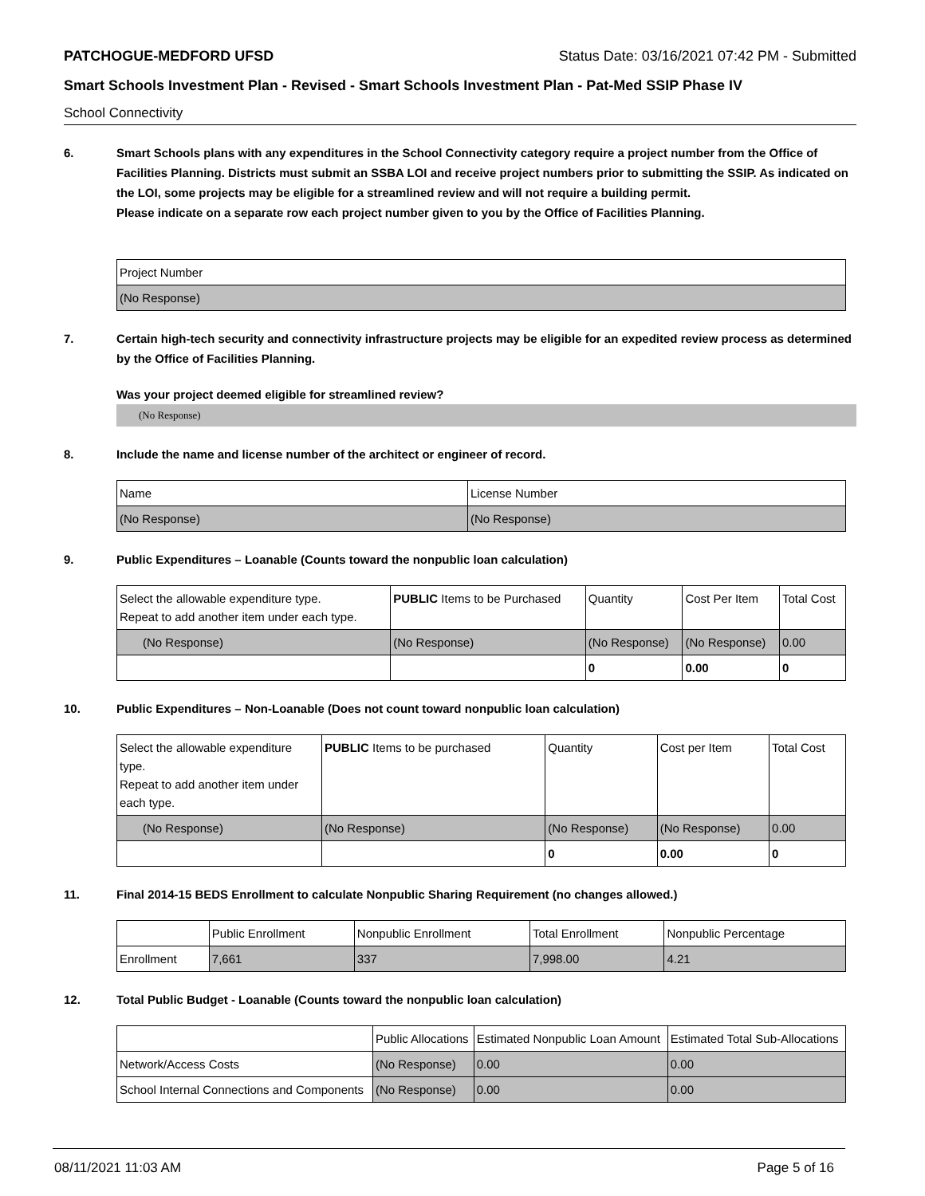PATCHOGUE-MEDFORD UFSD Status Date: 03/16/2021 07:42 PM - Submitted
Smart Schools Investment Plan - Revised - Smart Schools Investment Plan - Pat-Med SSIP Phase IV
School Connectivity
6. Smart Schools plans with any expenditures in the School Connectivity category require a project number from the Office of Facilities Planning. Districts must submit an SSBA LOI and receive project numbers prior to submitting the SSIP. As indicated on the LOI, some projects may be eligible for a streamlined review and will not require a building permit.
Please indicate on a separate row each project number given to you by the Office of Facilities Planning.
| Project Number |
| --- |
| (No Response) |
7. Certain high-tech security and connectivity infrastructure projects may be eligible for an expedited review process as determined by the Office of Facilities Planning.
Was your project deemed eligible for streamlined review?
(No Response)
8. Include the name and license number of the architect or engineer of record.
| Name | License Number |
| --- | --- |
| (No Response) | (No Response) |
9. Public Expenditures – Loanable (Counts toward the nonpublic loan calculation)
| Select the allowable expenditure type. Repeat to add another item under each type. | PUBLIC Items to be Purchased | Quantity | Cost Per Item | Total Cost |
| --- | --- | --- | --- | --- |
| (No Response) | (No Response) | (No Response) | (No Response) | 0.00 |
| | | 0 | 0.00 | 0 |
10. Public Expenditures – Non-Loanable (Does not count toward nonpublic loan calculation)
| Select the allowable expenditure type. Repeat to add another item under each type. | PUBLIC Items to be purchased | Quantity | Cost per Item | Total Cost |
| --- | --- | --- | --- | --- |
| (No Response) | (No Response) | (No Response) | (No Response) | 0.00 |
| | | 0 | 0.00 | 0 |
11. Final 2014-15 BEDS Enrollment to calculate Nonpublic Sharing Requirement (no changes allowed.)
| | Public Enrollment | Nonpublic Enrollment | Total Enrollment | Nonpublic Percentage |
| --- | --- | --- | --- | --- |
| Enrollment | 7,661 | 337 | 7,998.00 | 4.21 |
12. Total Public Budget - Loanable (Counts toward the nonpublic loan calculation)
| | Public Allocations | Estimated Nonpublic Loan Amount | Estimated Total Sub-Allocations |
| --- | --- | --- | --- |
| Network/Access Costs | (No Response) | 0.00 | 0.00 |
| School Internal Connections and Components | (No Response) | 0.00 | 0.00 |
08/11/2021 11:03 AM Page 5 of 16